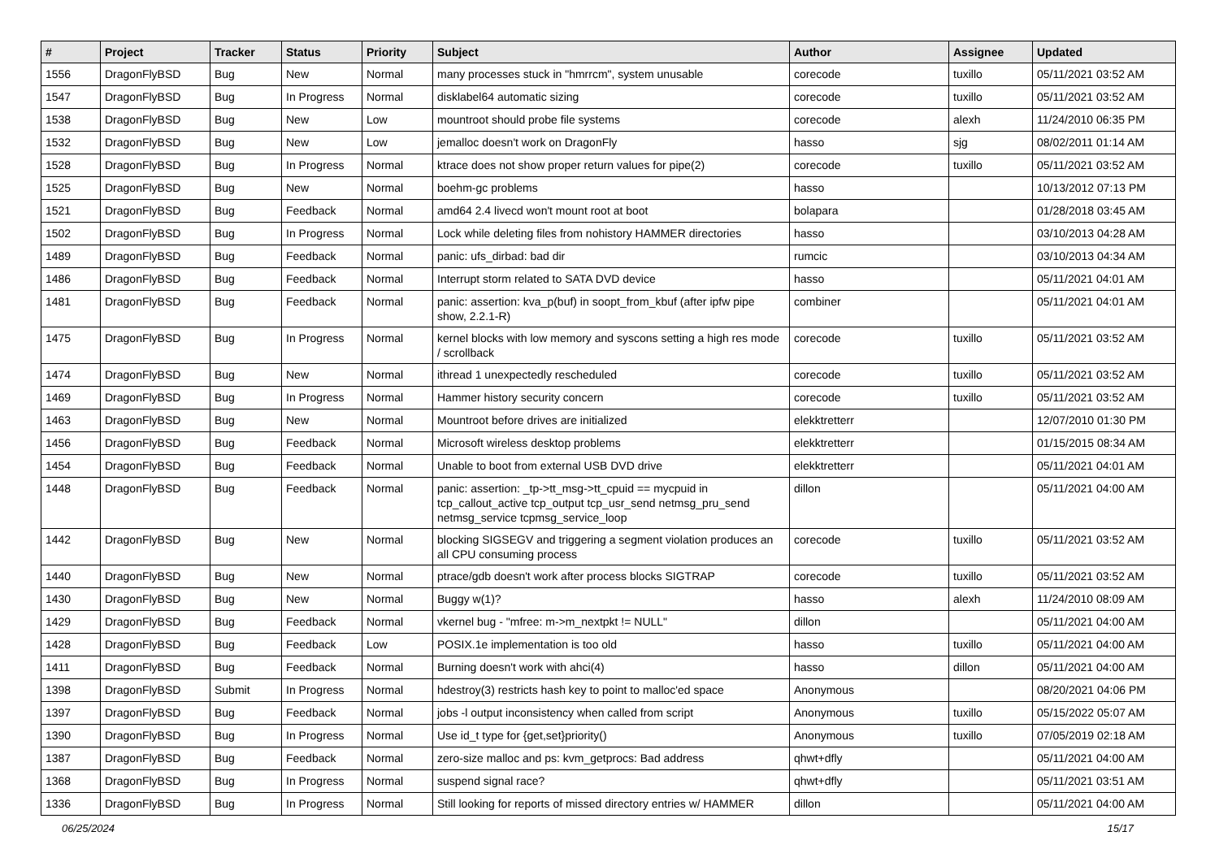| # | Project | Tracker | Status | Priority | Subject | Author | Assignee | Updated |
| --- | --- | --- | --- | --- | --- | --- | --- | --- |
| 1556 | DragonFlyBSD | Bug | New | Normal | many processes stuck in "hmrrcm", system unusable | corecode | tuxillo | 05/11/2021 03:52 AM |
| 1547 | DragonFlyBSD | Bug | In Progress | Normal | disklabel64 automatic sizing | corecode | tuxillo | 05/11/2021 03:52 AM |
| 1538 | DragonFlyBSD | Bug | New | Low | mountroot should probe file systems | corecode | alexh | 11/24/2010 06:35 PM |
| 1532 | DragonFlyBSD | Bug | New | Low | jemalloc doesn't work on DragonFly | hasso | sjg | 08/02/2011 01:14 AM |
| 1528 | DragonFlyBSD | Bug | In Progress | Normal | ktrace does not show proper return values for pipe(2) | corecode | tuxillo | 05/11/2021 03:52 AM |
| 1525 | DragonFlyBSD | Bug | New | Normal | boehm-gc problems | hasso | | 10/13/2012 07:13 PM |
| 1521 | DragonFlyBSD | Bug | Feedback | Normal | amd64 2.4 livecd won't mount root at boot | bolapara | | 01/28/2018 03:45 AM |
| 1502 | DragonFlyBSD | Bug | In Progress | Normal | Lock while deleting files from nohistory HAMMER directories | hasso | | 03/10/2013 04:28 AM |
| 1489 | DragonFlyBSD | Bug | Feedback | Normal | panic: ufs_dirbad: bad dir | rumcic | | 03/10/2013 04:34 AM |
| 1486 | DragonFlyBSD | Bug | Feedback | Normal | Interrupt storm related to SATA DVD device | hasso | | 05/11/2021 04:01 AM |
| 1481 | DragonFlyBSD | Bug | Feedback | Normal | panic: assertion: kva_p(buf) in soopt_from_kbuf (after ipfw pipe show, 2.2.1-R) | combiner | | 05/11/2021 04:01 AM |
| 1475 | DragonFlyBSD | Bug | In Progress | Normal | kernel blocks with low memory and syscons setting a high res mode / scrollback | corecode | tuxillo | 05/11/2021 03:52 AM |
| 1474 | DragonFlyBSD | Bug | New | Normal | ithread 1 unexpectedly rescheduled | corecode | tuxillo | 05/11/2021 03:52 AM |
| 1469 | DragonFlyBSD | Bug | In Progress | Normal | Hammer history security concern | corecode | tuxillo | 05/11/2021 03:52 AM |
| 1463 | DragonFlyBSD | Bug | New | Normal | Mountroot before drives are initialized | elekktretterr | | 12/07/2010 01:30 PM |
| 1456 | DragonFlyBSD | Bug | Feedback | Normal | Microsoft wireless desktop problems | elekktretterr | | 01/15/2015 08:34 AM |
| 1454 | DragonFlyBSD | Bug | Feedback | Normal | Unable to boot from external USB DVD drive | elekktretterr | | 05/11/2021 04:01 AM |
| 1448 | DragonFlyBSD | Bug | Feedback | Normal | panic: assertion: _tp->tt_msg->tt_cpuid == mycpuid in tcp_callout_active tcp_output tcp_usr_send netmsg_pru_send netmsg_service tcpmsg_service_loop | dillon | | 05/11/2021 04:00 AM |
| 1442 | DragonFlyBSD | Bug | New | Normal | blocking SIGSEGV and triggering a segment violation produces an all CPU consuming process | corecode | tuxillo | 05/11/2021 03:52 AM |
| 1440 | DragonFlyBSD | Bug | New | Normal | ptrace/gdb doesn't work after process blocks SIGTRAP | corecode | tuxillo | 05/11/2021 03:52 AM |
| 1430 | DragonFlyBSD | Bug | New | Normal | Buggy w(1)? | hasso | alexh | 11/24/2010 08:09 AM |
| 1429 | DragonFlyBSD | Bug | Feedback | Normal | vkernel bug - "mfree: m->m_nextpkt != NULL" | dillon | | 05/11/2021 04:00 AM |
| 1428 | DragonFlyBSD | Bug | Feedback | Low | POSIX.1e implementation is too old | hasso | tuxillo | 05/11/2021 04:00 AM |
| 1411 | DragonFlyBSD | Bug | Feedback | Normal | Burning doesn't work with ahci(4) | hasso | dillon | 05/11/2021 04:00 AM |
| 1398 | DragonFlyBSD | Submit | In Progress | Normal | hdestroy(3) restricts hash key to point to malloc'ed space | Anonymous | | 08/20/2021 04:06 PM |
| 1397 | DragonFlyBSD | Bug | Feedback | Normal | jobs -l output inconsistency when called from script | Anonymous | tuxillo | 05/15/2022 05:07 AM |
| 1390 | DragonFlyBSD | Bug | In Progress | Normal | Use id_t type for {get,set}priority() | Anonymous | tuxillo | 07/05/2019 02:18 AM |
| 1387 | DragonFlyBSD | Bug | Feedback | Normal | zero-size malloc and ps: kvm_getprocs: Bad address | qhwt+dfly | | 05/11/2021 04:00 AM |
| 1368 | DragonFlyBSD | Bug | In Progress | Normal | suspend signal race? | qhwt+dfly | | 05/11/2021 03:51 AM |
| 1336 | DragonFlyBSD | Bug | In Progress | Normal | Still looking for reports of missed directory entries w/ HAMMER | dillon | | 05/11/2021 04:00 AM |
06/25/2024 15/17